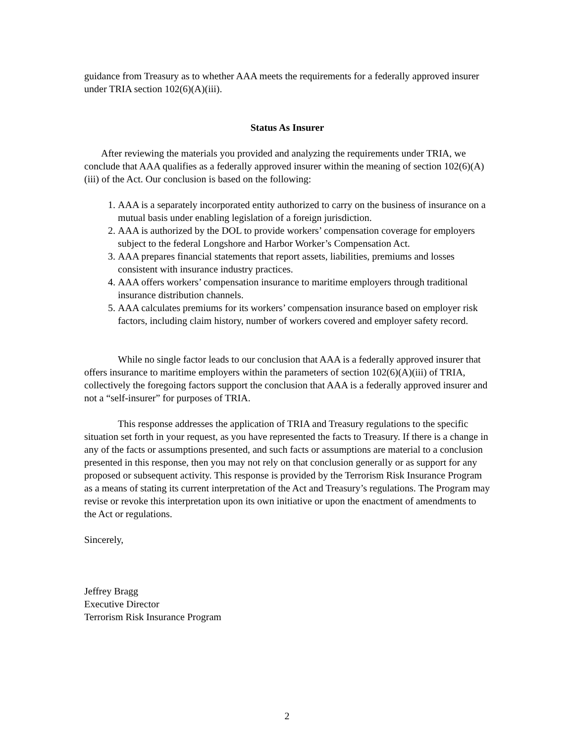guidance from Treasury as to whether AAA meets the requirements for a federally approved insurer under TRIA section 102(6)(A)(iii).
Status As Insurer
After reviewing the materials you provided and analyzing the requirements under TRIA, we conclude that AAA qualifies as a federally approved insurer within the meaning of section 102(6)(A)(iii) of the Act. Our conclusion is based on the following:
1. AAA is a separately incorporated entity authorized to carry on the business of insurance on a mutual basis under enabling legislation of a foreign jurisdiction.
2. AAA is authorized by the DOL to provide workers’ compensation coverage for employers subject to the federal Longshore and Harbor Worker’s Compensation Act.
3. AAA prepares financial statements that report assets, liabilities, premiums and losses consistent with insurance industry practices.
4. AAA offers workers’ compensation insurance to maritime employers through traditional insurance distribution channels.
5. AAA calculates premiums for its workers’ compensation insurance based on employer risk factors, including claim history, number of workers covered and employer safety record.
While no single factor leads to our conclusion that AAA is a federally approved insurer that offers insurance to maritime employers within the parameters of section 102(6)(A)(iii) of TRIA, collectively the foregoing factors support the conclusion that AAA is a federally approved insurer and not a “self-insurer” for purposes of TRIA.
This response addresses the application of TRIA and Treasury regulations to the specific situation set forth in your request, as you have represented the facts to Treasury. If there is a change in any of the facts or assumptions presented, and such facts or assumptions are material to a conclusion presented in this response, then you may not rely on that conclusion generally or as support for any proposed or subsequent activity. This response is provided by the Terrorism Risk Insurance Program as a means of stating its current interpretation of the Act and Treasury’s regulations. The Program may revise or revoke this interpretation upon its own initiative or upon the enactment of amendments to the Act or regulations.
Sincerely,
Jeffrey Bragg
Executive Director
Terrorism Risk Insurance Program
2